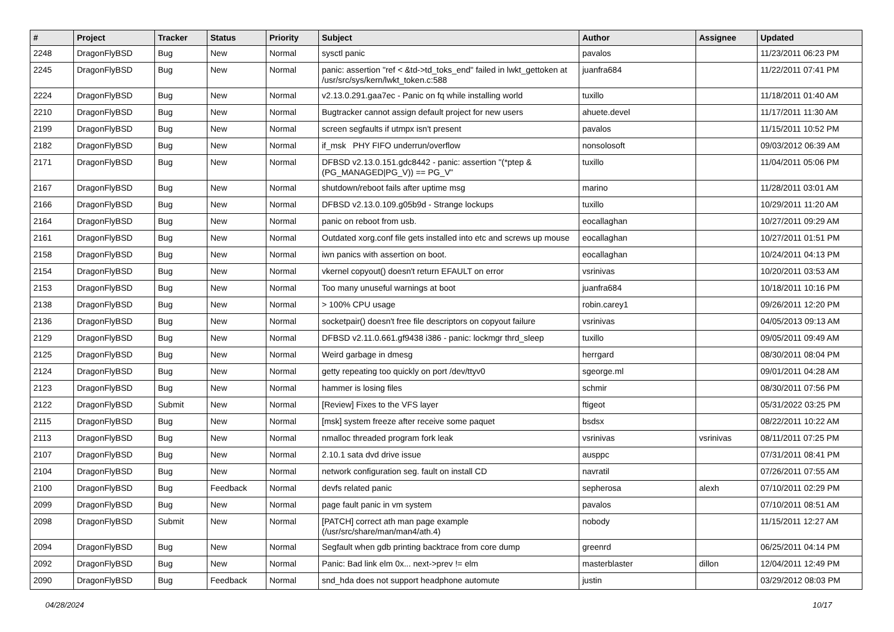| # | Project | Tracker | Status | Priority | Subject | Author | Assignee | Updated |
| --- | --- | --- | --- | --- | --- | --- | --- | --- |
| 2248 | DragonFlyBSD | Bug | New | Normal | sysctl panic | pavalos | | 11/23/2011 06:23 PM |
| 2245 | DragonFlyBSD | Bug | New | Normal | panic: assertion "ref < &td->td_toks_end" failed in lwkt_gettoken at /usr/src/sys/kern/lwkt_token.c:588 | juanfra684 | | 11/22/2011 07:41 PM |
| 2224 | DragonFlyBSD | Bug | New | Normal | v2.13.0.291.gaa7ec - Panic on fq while installing world | tuxillo | | 11/18/2011 01:40 AM |
| 2210 | DragonFlyBSD | Bug | New | Normal | Bugtracker cannot assign default project for new users | ahuete.devel | | 11/17/2011 11:30 AM |
| 2199 | DragonFlyBSD | Bug | New | Normal | screen segfaults if utmpx isn't present | pavalos | | 11/15/2011 10:52 PM |
| 2182 | DragonFlyBSD | Bug | New | Normal | if_msk PHY FIFO underrun/overflow | nonsolosoft | | 09/03/2012 06:39 AM |
| 2171 | DragonFlyBSD | Bug | New | Normal | DFBSD v2.13.0.151.gdc8442 - panic: assertion "(*ptep & (PG_MANAGED/PG_V)) == PG_V" | tuxillo | | 11/04/2011 05:06 PM |
| 2167 | DragonFlyBSD | Bug | New | Normal | shutdown/reboot fails after uptime msg | marino | | 11/28/2011 03:01 AM |
| 2166 | DragonFlyBSD | Bug | New | Normal | DFBSD v2.13.0.109.g05b9d - Strange lockups | tuxillo | | 10/29/2011 11:20 AM |
| 2164 | DragonFlyBSD | Bug | New | Normal | panic on reboot from usb. | eocallaghan | | 10/27/2011 09:29 AM |
| 2161 | DragonFlyBSD | Bug | New | Normal | Outdated xorg.conf file gets installed into etc and screws up mouse | eocallaghan | | 10/27/2011 01:51 PM |
| 2158 | DragonFlyBSD | Bug | New | Normal | iwn panics with assertion on boot. | eocallaghan | | 10/24/2011 04:13 PM |
| 2154 | DragonFlyBSD | Bug | New | Normal | vkernel copyout() doesn't return EFAULT on error | vsrinivas | | 10/20/2011 03:53 AM |
| 2153 | DragonFlyBSD | Bug | New | Normal | Too many unuseful warnings at boot | juanfra684 | | 10/18/2011 10:16 PM |
| 2138 | DragonFlyBSD | Bug | New | Normal | > 100% CPU usage | robin.carey1 | | 09/26/2011 12:20 PM |
| 2136 | DragonFlyBSD | Bug | New | Normal | socketpair() doesn't free file descriptors on copyout failure | vsrinivas | | 04/05/2013 09:13 AM |
| 2129 | DragonFlyBSD | Bug | New | Normal | DFBSD v2.11.0.661.gf9438 i386 - panic: lockmgr thrd_sleep | tuxillo | | 09/05/2011 09:49 AM |
| 2125 | DragonFlyBSD | Bug | New | Normal | Weird garbage in dmesg | herrgard | | 08/30/2011 08:04 PM |
| 2124 | DragonFlyBSD | Bug | New | Normal | getty repeating too quickly on port /dev/ttyv0 | sgeorge.ml | | 09/01/2011 04:28 AM |
| 2123 | DragonFlyBSD | Bug | New | Normal | hammer is losing files | schmir | | 08/30/2011 07:56 PM |
| 2122 | DragonFlyBSD | Submit | New | Normal | [Review] Fixes to the VFS layer | ftigeot | | 05/31/2022 03:25 PM |
| 2115 | DragonFlyBSD | Bug | New | Normal | [msk] system freeze after receive some paquet | bsdsx | | 08/22/2011 10:22 AM |
| 2113 | DragonFlyBSD | Bug | New | Normal | nmalloc threaded program fork leak | vsrinivas | vsrinivas | 08/11/2011 07:25 PM |
| 2107 | DragonFlyBSD | Bug | New | Normal | 2.10.1 sata dvd drive issue | ausppc | | 07/31/2011 08:41 PM |
| 2104 | DragonFlyBSD | Bug | New | Normal | network configuration seg. fault on install CD | navratil | | 07/26/2011 07:55 AM |
| 2100 | DragonFlyBSD | Bug | Feedback | Normal | devfs related panic | sepherosa | alexh | 07/10/2011 02:29 PM |
| 2099 | DragonFlyBSD | Bug | New | Normal | page fault panic in vm system | pavalos | | 07/10/2011 08:51 AM |
| 2098 | DragonFlyBSD | Submit | New | Normal | [PATCH] correct ath man page example (/usr/src/share/man/man4/ath.4) | nobody | | 11/15/2011 12:27 AM |
| 2094 | DragonFlyBSD | Bug | New | Normal | Segfault when gdb printing backtrace from core dump | greenrd | | 06/25/2011 04:14 PM |
| 2092 | DragonFlyBSD | Bug | New | Normal | Panic: Bad link elm 0x... next->prev != elm | masterblaster | dillon | 12/04/2011 12:49 PM |
| 2090 | DragonFlyBSD | Bug | Feedback | Normal | snd_hda does not support headphone automute | justin | | 03/29/2012 08:03 PM |
04/28/2024 10/17